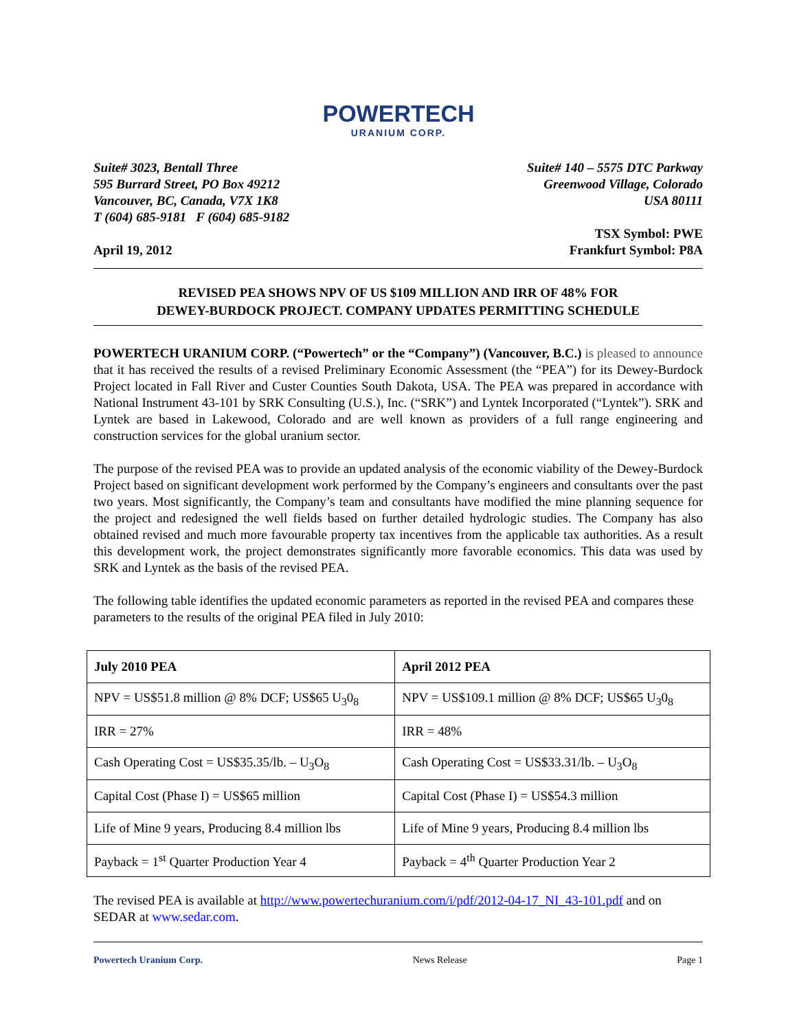POWERTECH
URANIUM CORP.
Suite# 3023, Bentall Three
595 Burrard Street, PO Box 49212
Vancouver, BC, Canada, V7X 1K8
T (604) 685-9181 F (604) 685-9182
Suite# 140 – 5575 DTC Parkway
Greenwood Village, Colorado
USA 80111
April 19, 2012
TSX Symbol: PWE
Frankfurt Symbol: P8A
REVISED PEA SHOWS NPV OF US $109 MILLION AND IRR OF 48% FOR
DEWEY-BURDOCK PROJECT. COMPANY UPDATES PERMITTING SCHEDULE
POWERTECH URANIUM CORP. (“Powertech” or the “Company”) (Vancouver, B.C.) is pleased to announce that it has received the results of a revised Preliminary Economic Assessment (the “PEA”) for its Dewey-Burdock Project located in Fall River and Custer Counties South Dakota, USA. The PEA was prepared in accordance with National Instrument 43-101 by SRK Consulting (U.S.), Inc. (“SRK”) and Lyntek Incorporated (“Lyntek”). SRK and Lyntek are based in Lakewood, Colorado and are well known as providers of a full range engineering and construction services for the global uranium sector.
The purpose of the revised PEA was to provide an updated analysis of the economic viability of the Dewey-Burdock Project based on significant development work performed by the Company’s engineers and consultants over the past two years. Most significantly, the Company’s team and consultants have modified the mine planning sequence for the project and redesigned the well fields based on further detailed hydrologic studies. The Company has also obtained revised and much more favourable property tax incentives from the applicable tax authorities. As a result this development work, the project demonstrates significantly more favorable economics. This data was used by SRK and Lyntek as the basis of the revised PEA.
The following table identifies the updated economic parameters as reported in the revised PEA and compares these parameters to the results of the original PEA filed in July 2010:
| July 2010 PEA | April 2012 PEA |
| --- | --- |
| NPV = US$51.8 million @ 8% DCF; US$65 U<sub>3</sub>0<sub>8</sub> | NPV = US$109.1 million @ 8% DCF; US$65 U<sub>3</sub>0<sub>8</sub> |
| IRR = 27% | IRR = 48% |
| Cash Operating Cost = US$35.35/lb. – U<sub>3</sub>O<sub>8</sub> | Cash Operating Cost = US$33.31/lb. – U<sub>3</sub>O<sub>8</sub> |
| Capital Cost (Phase I) = US$65 million | Capital Cost (Phase I) = US$54.3 million |
| Life of Mine 9 years, Producing 8.4 million lbs | Life of Mine 9 years, Producing 8.4 million lbs |
| Payback = 1<sup>st</sup> Quarter Production Year 4 | Payback = 4<sup>th</sup> Quarter Production Year 2 |
The revised PEA is available at http://www.powertechuranium.com/i/pdf/2012-04-17_NI_43-101.pdf and on SEDAR at www.sedar.com.
Powertech Uranium Corp. News Release Page 1